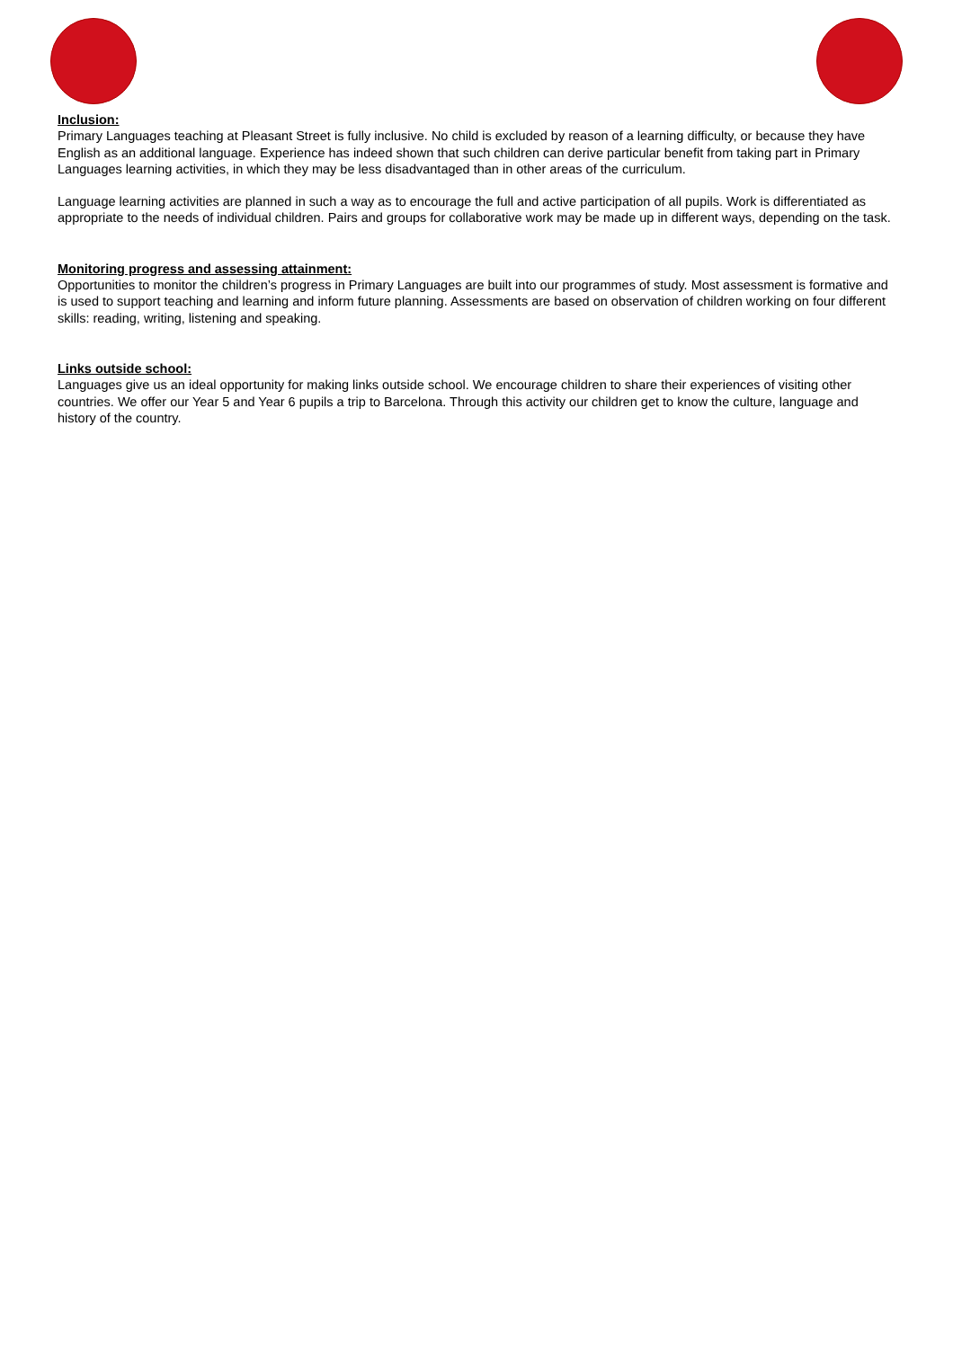Inclusion:
Primary Languages teaching at Pleasant Street is fully inclusive. No child is excluded by reason of a learning difficulty, or because they have English as an additional language. Experience has indeed shown that such children can derive particular benefit from taking part in Primary Languages learning activities, in which they may be less disadvantaged than in other areas of the curriculum.
Language learning activities are planned in such a way as to encourage the full and active participation of all pupils. Work is differentiated as appropriate to the needs of individual children. Pairs and groups for collaborative work may be made up in different ways, depending on the task.
Monitoring progress and assessing attainment:
Opportunities to monitor the children’s progress in Primary Languages are built into our programmes of study. Most assessment is formative and is used to support teaching and learning and inform future planning. Assessments are based on observation of children working on four different skills: reading, writing, listening and speaking.
Links outside school:
Languages give us an ideal opportunity for making links outside school. We encourage children to share their experiences of visiting other countries. We offer our Year 5 and Year 6 pupils a trip to Barcelona. Through this activity our children get to know the culture, language and history of the country.